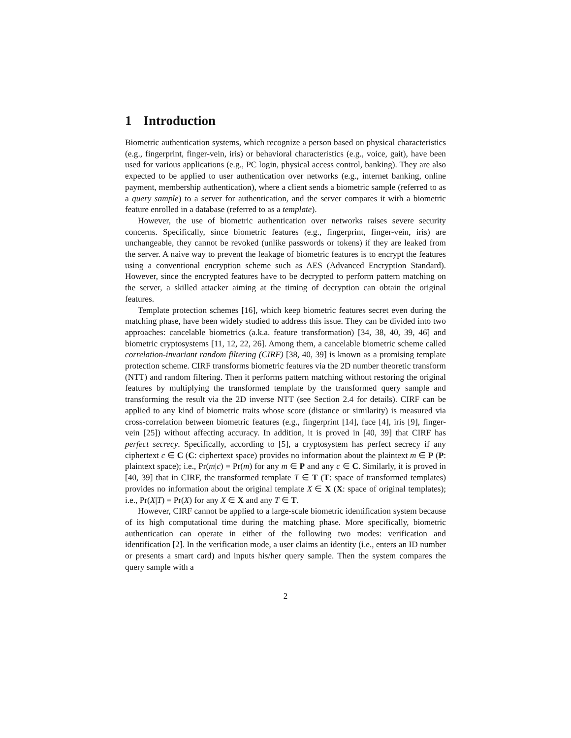1 Introduction
Biometric authentication systems, which recognize a person based on physical characteristics (e.g., fingerprint, finger-vein, iris) or behavioral characteristics (e.g., voice, gait), have been used for various applications (e.g., PC login, physical access control, banking). They are also expected to be applied to user authentication over networks (e.g., internet banking, online payment, membership authentication), where a client sends a biometric sample (referred to as a query sample) to a server for authentication, and the server compares it with a biometric feature enrolled in a database (referred to as a template).
However, the use of biometric authentication over networks raises severe security concerns. Specifically, since biometric features (e.g., fingerprint, finger-vein, iris) are unchangeable, they cannot be revoked (unlike passwords or tokens) if they are leaked from the server. A naive way to prevent the leakage of biometric features is to encrypt the features using a conventional encryption scheme such as AES (Advanced Encryption Standard). However, since the encrypted features have to be decrypted to perform pattern matching on the server, a skilled attacker aiming at the timing of decryption can obtain the original features.
Template protection schemes [16], which keep biometric features secret even during the matching phase, have been widely studied to address this issue. They can be divided into two approaches: cancelable biometrics (a.k.a. feature transformation) [34, 38, 40, 39, 46] and biometric cryptosystems [11, 12, 22, 26]. Among them, a cancelable biometric scheme called correlation-invariant random filtering (CIRF) [38, 40, 39] is known as a promising template protection scheme. CIRF transforms biometric features via the 2D number theoretic transform (NTT) and random filtering. Then it performs pattern matching without restoring the original features by multiplying the transformed template by the transformed query sample and transforming the result via the 2D inverse NTT (see Section 2.4 for details). CIRF can be applied to any kind of biometric traits whose score (distance or similarity) is measured via cross-correlation between biometric features (e.g., fingerprint [14], face [4], iris [9], finger-vein [25]) without affecting accuracy. In addition, it is proved in [40, 39] that CIRF has perfect secrecy. Specifically, according to [5], a cryptosystem has perfect secrecy if any ciphertext c ∈ C (C: ciphertext space) provides no information about the plaintext m ∈ P (P: plaintext space); i.e., Pr(m|c) = Pr(m) for any m ∈ P and any c ∈ C. Similarly, it is proved in [40, 39] that in CIRF, the transformed template T ∈ T (T: space of transformed templates) provides no information about the original template X ∈ X (X: space of original templates); i.e., Pr(X|T) = Pr(X) for any X ∈ X and any T ∈ T.
However, CIRF cannot be applied to a large-scale biometric identification system because of its high computational time during the matching phase. More specifically, biometric authentication can operate in either of the following two modes: verification and identification [2]. In the verification mode, a user claims an identity (i.e., enters an ID number or presents a smart card) and inputs his/her query sample. Then the system compares the query sample with a
2